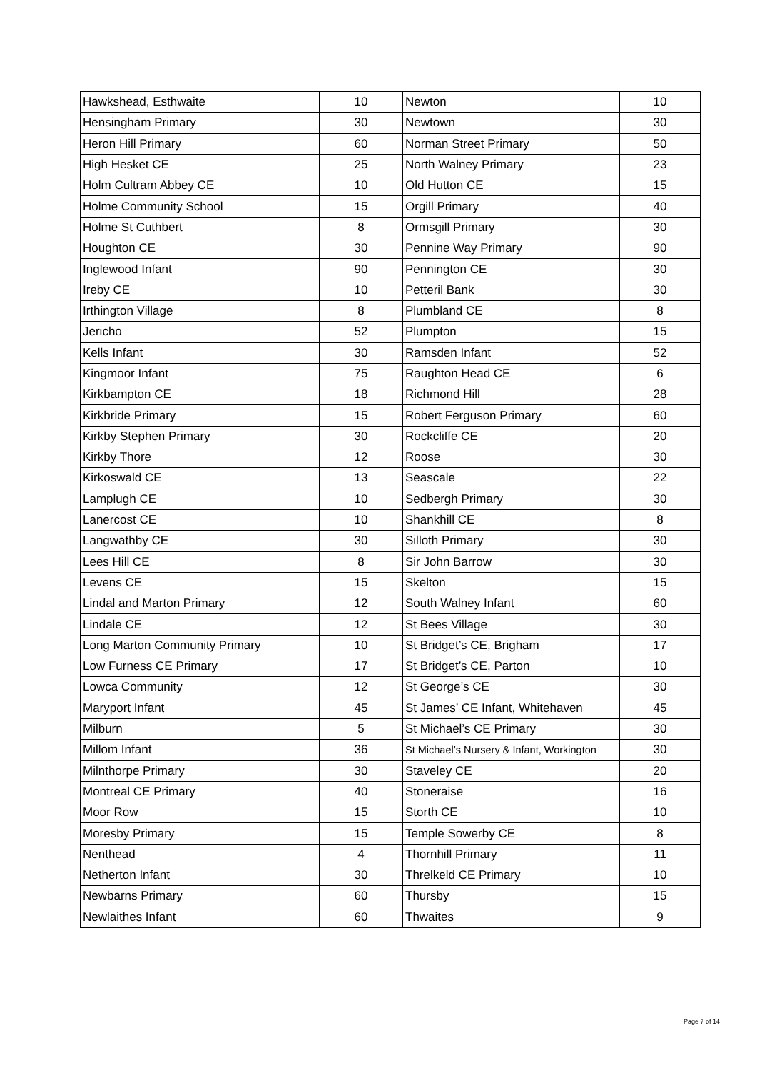| Hawkshead, Esthwaite | 10 | Newton | 10 |
| Hensingham Primary | 30 | Newtown | 30 |
| Heron Hill Primary | 60 | Norman Street Primary | 50 |
| High Hesket CE | 25 | North Walney Primary | 23 |
| Holm Cultram Abbey CE | 10 | Old Hutton CE | 15 |
| Holme Community School | 15 | Orgill Primary | 40 |
| Holme St Cuthbert | 8 | Ormsgill Primary | 30 |
| Houghton CE | 30 | Pennine Way Primary | 90 |
| Inglewood Infant | 90 | Pennington CE | 30 |
| Ireby CE | 10 | Petteril Bank | 30 |
| Irthington Village | 8 | Plumbland CE | 8 |
| Jericho | 52 | Plumpton | 15 |
| Kells Infant | 30 | Ramsden Infant | 52 |
| Kingmoor Infant | 75 | Raughton Head CE | 6 |
| Kirkbampton CE | 18 | Richmond Hill | 28 |
| Kirkbride Primary | 15 | Robert Ferguson Primary | 60 |
| Kirkby Stephen Primary | 30 | Rockcliffe CE | 20 |
| Kirkby Thore | 12 | Roose | 30 |
| Kirkoswald CE | 13 | Seascale | 22 |
| Lamplugh CE | 10 | Sedbergh Primary | 30 |
| Lanercost CE | 10 | Shankhill CE | 8 |
| Langwathby CE | 30 | Silloth Primary | 30 |
| Lees Hill CE | 8 | Sir John Barrow | 30 |
| Levens CE | 15 | Skelton | 15 |
| Lindal and Marton Primary | 12 | South Walney Infant | 60 |
| Lindale CE | 12 | St Bees Village | 30 |
| Long Marton Community Primary | 10 | St Bridget’s CE, Brigham | 17 |
| Low Furness CE Primary | 17 | St Bridget’s CE, Parton | 10 |
| Lowca Community | 12 | St George’s CE | 30 |
| Maryport Infant | 45 | St James’ CE Infant, Whitehaven | 45 |
| Milburn | 5 | St Michael’s CE Primary | 30 |
| Millom Infant | 36 | St Michael’s Nursery & Infant, Workington | 30 |
| Milnthorpe Primary | 30 | Staveley CE | 20 |
| Montreal CE Primary | 40 | Stoneraise | 16 |
| Moor Row | 15 | Storth CE | 10 |
| Moresby Primary | 15 | Temple Sowerby CE | 8 |
| Nenthead | 4 | Thornhill Primary | 11 |
| Netherton Infant | 30 | Threlkeld CE Primary | 10 |
| Newbarns Primary | 60 | Thursby | 15 |
| Newlaithes Infant | 60 | Thwaites | 9 |
Page 7 of 14